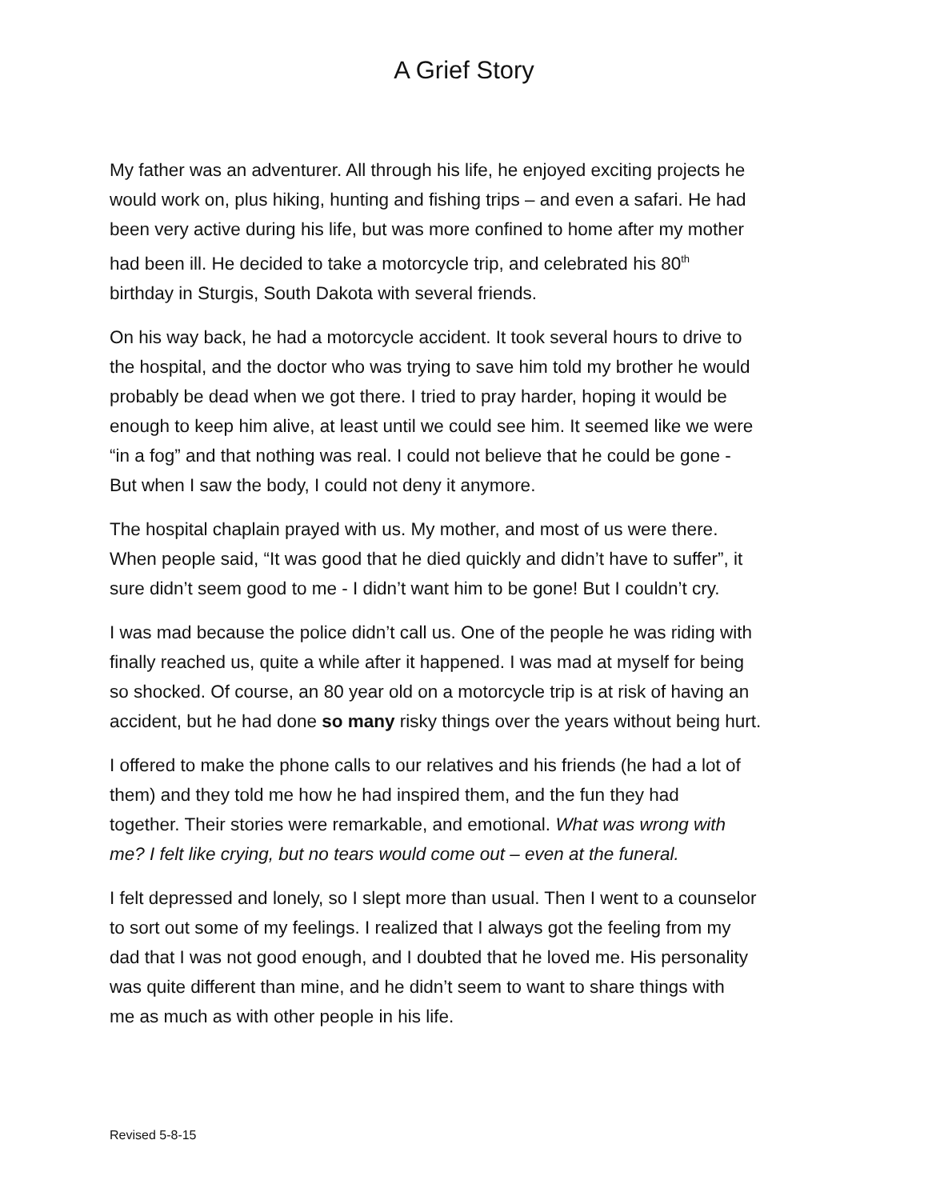A Grief Story
My father was an adventurer. All through his life, he enjoyed exciting projects he
would work on, plus hiking, hunting and fishing trips – and even a safari. He had
been very active during his life, but was more confined to home after my mother
had been ill. He decided to take a motorcycle trip, and celebrated his 80<sup>th</sup>
birthday in Sturgis, South Dakota with several friends.
On his way back, he had a motorcycle accident. It took several hours to drive to
the hospital, and the doctor who was trying to save him told my brother he would
probably be dead when we got there. I tried to pray harder, hoping it would be
enough to keep him alive, at least until we could see him. It seemed like we were
“in a fog” and that nothing was real. I could not believe that he could be gone -
But when I saw the body, I could not deny it anymore.
The hospital chaplain prayed with us. My mother, and most of us were there.
When people said, “It was good that he died quickly and didn’t have to suffer”, it
sure didn’t seem good to me - I didn’t want him to be gone! But I couldn’t cry.
I was mad because the police didn’t call us. One of the people he was riding with
finally reached us, quite a while after it happened. I was mad at myself for being
so shocked. Of course, an 80 year old on a motorcycle trip is at risk of having an
accident, but he had done so many risky things over the years without being hurt.
I offered to make the phone calls to our relatives and his friends (he had a lot of
them) and they told me how he had inspired them, and the fun they had
together. Their stories were remarkable, and emotional. What was wrong with
me? I felt like crying, but no tears would come out – even at the funeral.
I felt depressed and lonely, so I slept more than usual. Then I went to a counselor
to sort out some of my feelings. I realized that I always got the feeling from my
dad that I was not good enough, and I doubted that he loved me. His personality
was quite different than mine, and he didn’t seem to want to share things with
me as much as with other people in his life.
Revised 5-8-15